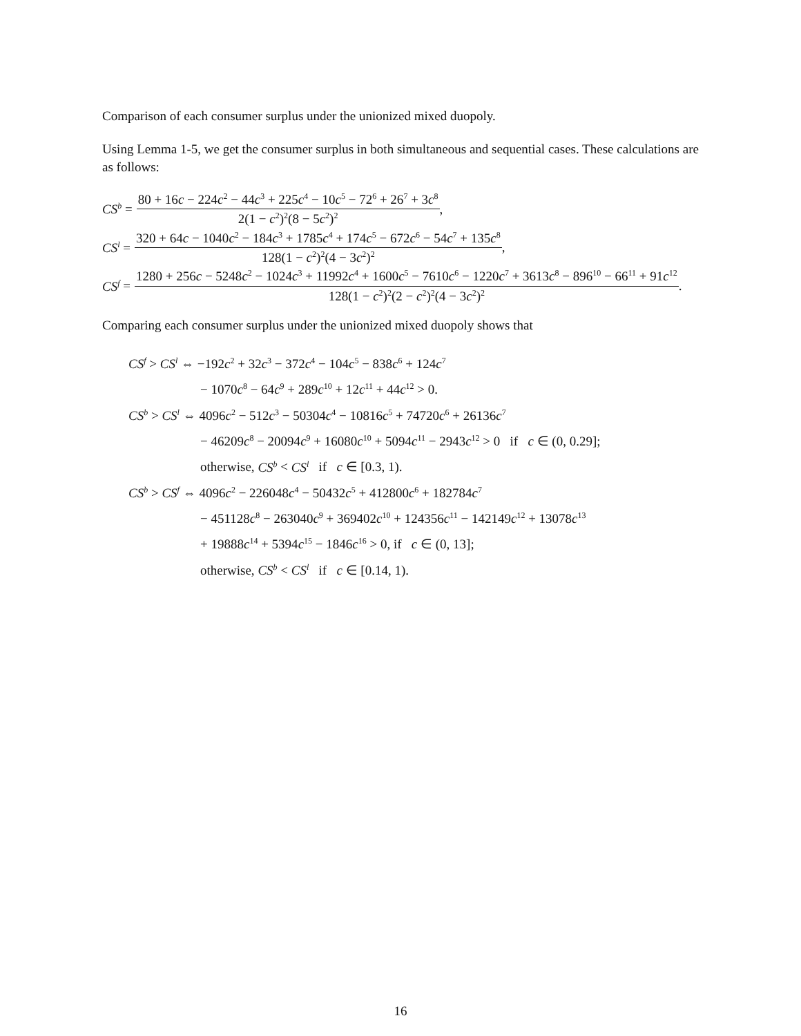Comparison of each consumer surplus under the unionized mixed duopoly.
Using Lemma 1-5, we get the consumer surplus in both simultaneous and sequential cases. These calculations are as follows:
CS<sup>b</sup> = 80 + 16c − 224c<sup>2</sup> − 44c<sup>3</sup> + 225c<sup>4</sup> − 10c<sup>5</sup> − 72<sup>6</sup> + 26<sup>7</sup> + 3c<sup>8</sup> 2(1 − c<sup>2</sup>)<sup>2</sup>(8 − 5c<sup>2</sup>)<sup>2</sup>,
CS<sup>l</sup> = 320 + 64c − 1040c<sup>2</sup> − 184c<sup>3</sup> + 1785c<sup>4</sup> + 174c<sup>5</sup> − 672c<sup>6</sup> − 54c<sup>7</sup> + 135c<sup>8</sup> 128(1 − c<sup>2</sup>)<sup>2</sup>(4 − 3c<sup>2</sup>)<sup>2</sup>,
CS<sup>f</sup> = 1280 + 256c − 5248c<sup>2</sup> − 1024c<sup>3</sup> + 11992c<sup>4</sup> + 1600c<sup>5</sup> − 7610c<sup>6</sup> − 1220c<sup>7</sup> + 3613c<sup>8</sup> − 896<sup>10</sup> − 66<sup>11</sup> + 91c<sup>12</sup> 128(1 − c<sup>2</sup>)<sup>2</sup>(2 − c<sup>2</sup>)<sup>2</sup>(4 − 3c<sup>2</sup>)<sup>2</sup>.
Comparing each consumer surplus under the unionized mixed duopoly shows that
CS<sup>f</sup> > CS<sup>l</sup> ⇔ −192c<sup>2</sup> + 32c<sup>3</sup> − 372c<sup>4</sup> − 104c<sup>5</sup> − 838c<sup>6</sup> + 124c<sup>7</sup>
− 1070c<sup>8</sup> − 64c<sup>9</sup> + 289c<sup>10</sup> + 12c<sup>11</sup> + 44c<sup>12</sup> > 0.
CS<sup>b</sup> > CS<sup>l</sup> ⇔ 4096c<sup>2</sup> − 512c<sup>3</sup> − 50304c<sup>4</sup> − 10816c<sup>5</sup> + 74720c<sup>6</sup> + 26136c<sup>7</sup>
− 46209c<sup>8</sup> − 20094c<sup>9</sup> + 16080c<sup>10</sup> + 5094c<sup>11</sup> − 2943c<sup>12</sup> > 0 if c ∈ (0, 0.29];
otherwise, CS<sup>b</sup> < CS<sup>l</sup> if c ∈ [0.3, 1).
CS<sup>b</sup> > CS<sup>f</sup> ⇔ 4096c<sup>2</sup> − 226048c<sup>4</sup> − 50432c<sup>5</sup> + 412800c<sup>6</sup> + 182784c<sup>7</sup>
− 451128c<sup>8</sup> − 263040c<sup>9</sup> + 369402c<sup>10</sup> + 124356c<sup>11</sup> − 142149c<sup>12</sup> + 13078c<sup>13</sup>
+ 19888c<sup>14</sup> + 5394c<sup>15</sup> − 1846c<sup>16</sup> > 0, if c ∈ (0, 13];
otherwise, CS<sup>b</sup> < CS<sup>l</sup> if c ∈ [0.14, 1).
16